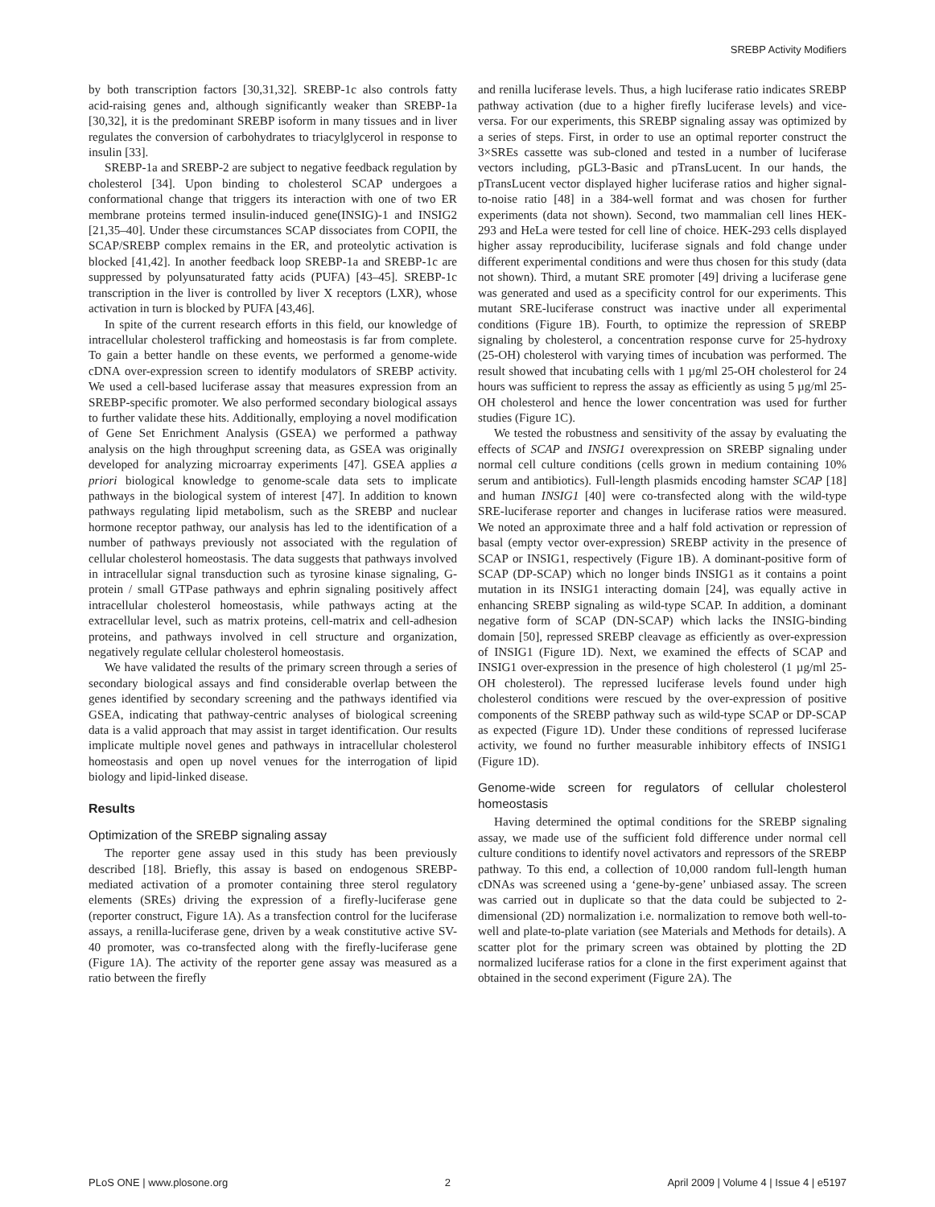SREBP Activity Modifiers
by both transcription factors [30,31,32]. SREBP-1c also controls fatty acid-raising genes and, although significantly weaker than SREBP-1a [30,32], it is the predominant SREBP isoform in many tissues and in liver regulates the conversion of carbohydrates to triacylglycerol in response to insulin [33].
SREBP-1a and SREBP-2 are subject to negative feedback regulation by cholesterol [34]. Upon binding to cholesterol SCAP undergoes a conformational change that triggers its interaction with one of two ER membrane proteins termed insulin-induced gene(INSIG)-1 and INSIG2 [21,35–40]. Under these circumstances SCAP dissociates from COPII, the SCAP/SREBP complex remains in the ER, and proteolytic activation is blocked [41,42]. In another feedback loop SREBP-1a and SREBP-1c are suppressed by polyunsaturated fatty acids (PUFA) [43–45]. SREBP-1c transcription in the liver is controlled by liver X receptors (LXR), whose activation in turn is blocked by PUFA [43,46].
In spite of the current research efforts in this field, our knowledge of intracellular cholesterol trafficking and homeostasis is far from complete. To gain a better handle on these events, we performed a genome-wide cDNA over-expression screen to identify modulators of SREBP activity. We used a cell-based luciferase assay that measures expression from an SREBP-specific promoter. We also performed secondary biological assays to further validate these hits. Additionally, employing a novel modification of Gene Set Enrichment Analysis (GSEA) we performed a pathway analysis on the high throughput screening data, as GSEA was originally developed for analyzing microarray experiments [47]. GSEA applies a priori biological knowledge to genome-scale data sets to implicate pathways in the biological system of interest [47]. In addition to known pathways regulating lipid metabolism, such as the SREBP and nuclear hormone receptor pathway, our analysis has led to the identification of a number of pathways previously not associated with the regulation of cellular cholesterol homeostasis. The data suggests that pathways involved in intracellular signal transduction such as tyrosine kinase signaling, G-protein / small GTPase pathways and ephrin signaling positively affect intracellular cholesterol homeostasis, while pathways acting at the extracellular level, such as matrix proteins, cell-matrix and cell-adhesion proteins, and pathways involved in cell structure and organization, negatively regulate cellular cholesterol homeostasis.
We have validated the results of the primary screen through a series of secondary biological assays and find considerable overlap between the genes identified by secondary screening and the pathways identified via GSEA, indicating that pathway-centric analyses of biological screening data is a valid approach that may assist in target identification. Our results implicate multiple novel genes and pathways in intracellular cholesterol homeostasis and open up novel venues for the interrogation of lipid biology and lipid-linked disease.
Results
Optimization of the SREBP signaling assay
The reporter gene assay used in this study has been previously described [18]. Briefly, this assay is based on endogenous SREBP-mediated activation of a promoter containing three sterol regulatory elements (SREs) driving the expression of a firefly-luciferase gene (reporter construct, Figure 1A). As a transfection control for the luciferase assays, a renilla-luciferase gene, driven by a weak constitutive active SV-40 promoter, was co-transfected along with the firefly-luciferase gene (Figure 1A). The activity of the reporter gene assay was measured as a ratio between the firefly
and renilla luciferase levels. Thus, a high luciferase ratio indicates SREBP pathway activation (due to a higher firefly luciferase levels) and vice-versa. For our experiments, this SREBP signaling assay was optimized by a series of steps. First, in order to use an optimal reporter construct the 3×SREs cassette was sub-cloned and tested in a number of luciferase vectors including, pGL3-Basic and pTransLucent. In our hands, the pTransLucent vector displayed higher luciferase ratios and higher signal-to-noise ratio [48] in a 384-well format and was chosen for further experiments (data not shown). Second, two mammalian cell lines HEK-293 and HeLa were tested for cell line of choice. HEK-293 cells displayed higher assay reproducibility, luciferase signals and fold change under different experimental conditions and were thus chosen for this study (data not shown). Third, a mutant SRE promoter [49] driving a luciferase gene was generated and used as a specificity control for our experiments. This mutant SRE-luciferase construct was inactive under all experimental conditions (Figure 1B). Fourth, to optimize the repression of SREBP signaling by cholesterol, a concentration response curve for 25-hydroxy (25-OH) cholesterol with varying times of incubation was performed. The result showed that incubating cells with 1 µg/ml 25-OH cholesterol for 24 hours was sufficient to repress the assay as efficiently as using 5 µg/ml 25-OH cholesterol and hence the lower concentration was used for further studies (Figure 1C).
We tested the robustness and sensitivity of the assay by evaluating the effects of SCAP and INSIG1 overexpression on SREBP signaling under normal cell culture conditions (cells grown in medium containing 10% serum and antibiotics). Full-length plasmids encoding hamster SCAP [18] and human INSIG1 [40] were co-transfected along with the wild-type SRE-luciferase reporter and changes in luciferase ratios were measured. We noted an approximate three and a half fold activation or repression of basal (empty vector over-expression) SREBP activity in the presence of SCAP or INSIG1, respectively (Figure 1B). A dominant-positive form of SCAP (DP-SCAP) which no longer binds INSIG1 as it contains a point mutation in its INSIG1 interacting domain [24], was equally active in enhancing SREBP signaling as wild-type SCAP. In addition, a dominant negative form of SCAP (DN-SCAP) which lacks the INSIG-binding domain [50], repressed SREBP cleavage as efficiently as over-expression of INSIG1 (Figure 1D). Next, we examined the effects of SCAP and INSIG1 over-expression in the presence of high cholesterol (1 µg/ml 25-OH cholesterol). The repressed luciferase levels found under high cholesterol conditions were rescued by the over-expression of positive components of the SREBP pathway such as wild-type SCAP or DP-SCAP as expected (Figure 1D). Under these conditions of repressed luciferase activity, we found no further measurable inhibitory effects of INSIG1 (Figure 1D).
Genome-wide screen for regulators of cellular cholesterol homeostasis
Having determined the optimal conditions for the SREBP signaling assay, we made use of the sufficient fold difference under normal cell culture conditions to identify novel activators and repressors of the SREBP pathway. To this end, a collection of 10,000 random full-length human cDNAs was screened using a ‘gene-by-gene’ unbiased assay. The screen was carried out in duplicate so that the data could be subjected to 2-dimensional (2D) normalization i.e. normalization to remove both well-to-well and plate-to-plate variation (see Materials and Methods for details). A scatter plot for the primary screen was obtained by plotting the 2D normalized luciferase ratios for a clone in the first experiment against that obtained in the second experiment (Figure 2A). The
PLoS ONE | www.plosone.org 2 April 2009 | Volume 4 | Issue 4 | e5197